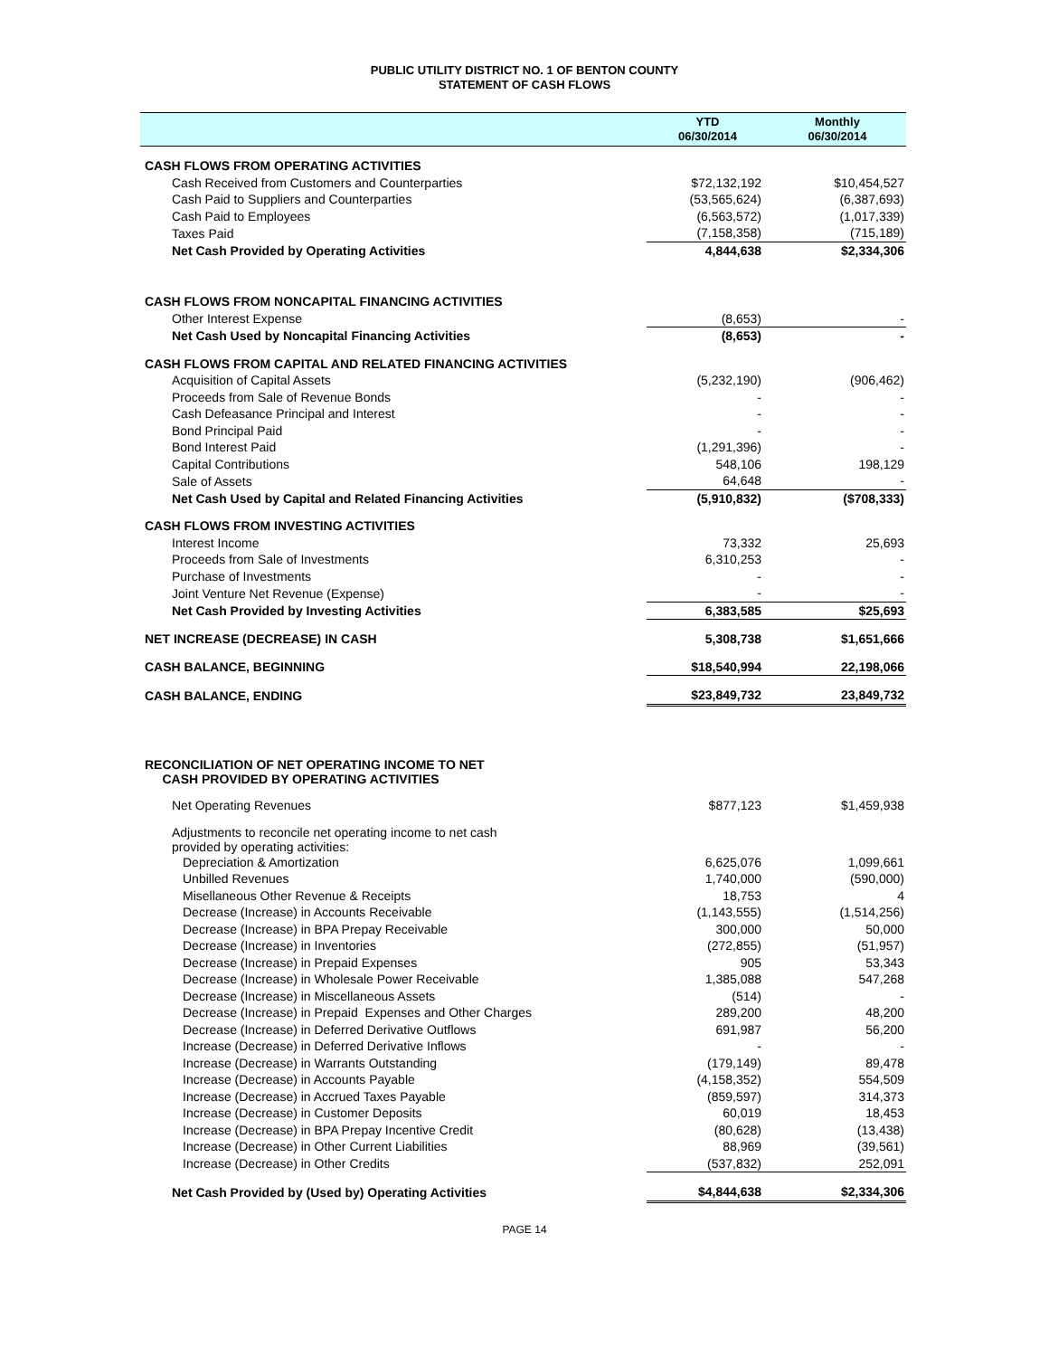PUBLIC UTILITY DISTRICT NO. 1 OF BENTON COUNTY
STATEMENT OF CASH FLOWS
| | YTD 06/30/2014 | Monthly 06/30/2014 |
| --- | --- | --- |
| CASH FLOWS FROM OPERATING ACTIVITIES | | |
| Cash Received from Customers and Counterparties | $72,132,192 | $10,454,527 |
| Cash Paid to Suppliers and Counterparties | (53,565,624) | (6,387,693) |
| Cash Paid to Employees | (6,563,572) | (1,017,339) |
| Taxes Paid | (7,158,358) | (715,189) |
| Net Cash Provided by Operating Activities | 4,844,638 | $2,334,306 |
| CASH FLOWS FROM NONCAPITAL FINANCING ACTIVITIES | | |
| Other Interest Expense | (8,653) | - |
| Net Cash Used by Noncapital Financing Activities | (8,653) | - |
| CASH FLOWS FROM CAPITAL AND RELATED FINANCING ACTIVITIES | | |
| Acquisition of Capital Assets | (5,232,190) | (906,462) |
| Proceeds from Sale of Revenue Bonds | - | - |
| Cash Defeasance Principal and Interest | - | - |
| Bond Principal Paid | - | - |
| Bond Interest Paid | (1,291,396) | - |
| Capital Contributions | 548,106 | 198,129 |
| Sale of Assets | 64,648 | - |
| Net Cash Used by Capital and Related Financing Activities | (5,910,832) | ($708,333) |
| CASH FLOWS FROM INVESTING ACTIVITIES | | |
| Interest Income | 73,332 | 25,693 |
| Proceeds from Sale of Investments | 6,310,253 | - |
| Purchase of Investments | - | - |
| Joint Venture Net Revenue (Expense) | - | - |
| Net Cash Provided by Investing Activities | 6,383,585 | $25,693 |
| NET INCREASE (DECREASE) IN CASH | 5,308,738 | $1,651,666 |
| CASH BALANCE, BEGINNING | $18,540,994 | 22,198,066 |
| CASH BALANCE, ENDING | $23,849,732 | 23,849,732 |
| RECONCILIATION OF NET OPERATING INCOME TO NET CASH PROVIDED BY OPERATING ACTIVITIES | | |
| Net Operating Revenues | $877,123 | $1,459,938 |
| Adjustments to reconcile net operating income to net cash provided by operating activities: | | |
| Depreciation & Amortization | 6,625,076 | 1,099,661 |
| Unbilled Revenues | 1,740,000 | (590,000) |
| Misellaneous Other Revenue & Receipts | 18,753 | 4 |
| Decrease (Increase) in Accounts Receivable | (1,143,555) | (1,514,256) |
| Decrease (Increase) in BPA Prepay Receivable | 300,000 | 50,000 |
| Decrease (Increase) in Inventories | (272,855) | (51,957) |
| Decrease (Increase) in Prepaid Expenses | 905 | 53,343 |
| Decrease (Increase) in Wholesale Power Receivable | 1,385,088 | 547,268 |
| Decrease (Increase) in Miscellaneous Assets | (514) | - |
| Decrease (Increase) in Prepaid Expenses and Other Charges | 289,200 | 48,200 |
| Decrease (Increase) in Deferred Derivative Outflows | 691,987 | 56,200 |
| Increase (Decrease) in Deferred Derivative Inflows | - | - |
| Increase (Decrease) in Warrants Outstanding | (179,149) | 89,478 |
| Increase (Decrease) in Accounts Payable | (4,158,352) | 554,509 |
| Increase (Decrease) in Accrued Taxes Payable | (859,597) | 314,373 |
| Increase (Decrease) in Customer Deposits | 60,019 | 18,453 |
| Increase (Decrease) in BPA Prepay Incentive Credit | (80,628) | (13,438) |
| Increase (Decrease) in Other Current Liabilities | 88,969 | (39,561) |
| Increase (Decrease) in Other Credits | (537,832) | 252,091 |
| Net Cash Provided by (Used by) Operating Activities | $4,844,638 | $2,334,306 |
PAGE 14